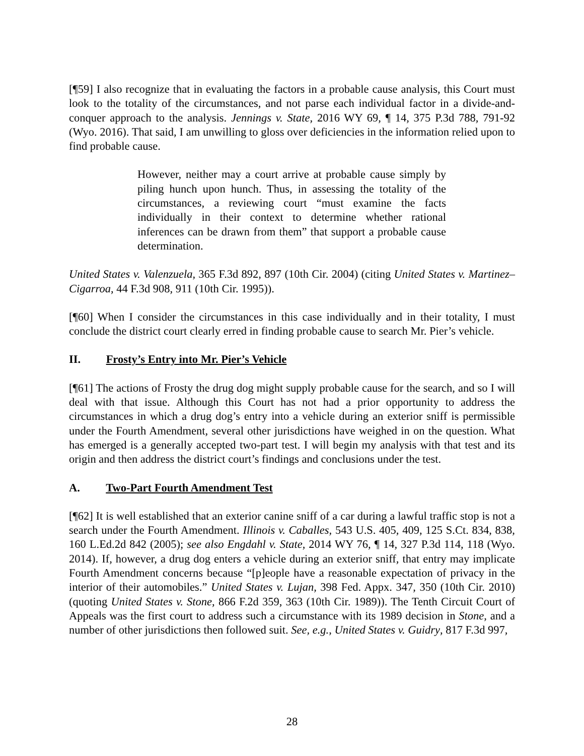[¶59] I also recognize that in evaluating the factors in a probable cause analysis, this Court must look to the totality of the circumstances, and not parse each individual factor in a divide-and-conquer approach to the analysis. Jennings v. State, 2016 WY 69, ¶ 14, 375 P.3d 788, 791-92 (Wyo. 2016). That said, I am unwilling to gloss over deficiencies in the information relied upon to find probable cause.
However, neither may a court arrive at probable cause simply by piling hunch upon hunch. Thus, in assessing the totality of the circumstances, a reviewing court “must examine the facts individually in their context to determine whether rational inferences can be drawn from them” that support a probable cause determination.
United States v. Valenzuela, 365 F.3d 892, 897 (10th Cir. 2004) (citing United States v. Martinez–Cigarroa, 44 F.3d 908, 911 (10th Cir. 1995)).
[¶60] When I consider the circumstances in this case individually and in their totality, I must conclude the district court clearly erred in finding probable cause to search Mr. Pier’s vehicle.
II. Frosty’s Entry into Mr. Pier’s Vehicle
[¶61] The actions of Frosty the drug dog might supply probable cause for the search, and so I will deal with that issue. Although this Court has not had a prior opportunity to address the circumstances in which a drug dog’s entry into a vehicle during an exterior sniff is permissible under the Fourth Amendment, several other jurisdictions have weighed in on the question. What has emerged is a generally accepted two-part test. I will begin my analysis with that test and its origin and then address the district court’s findings and conclusions under the test.
A. Two-Part Fourth Amendment Test
[¶62] It is well established that an exterior canine sniff of a car during a lawful traffic stop is not a search under the Fourth Amendment. Illinois v. Caballes, 543 U.S. 405, 409, 125 S.Ct. 834, 838, 160 L.Ed.2d 842 (2005); see also Engdahl v. State, 2014 WY 76, ¶ 14, 327 P.3d 114, 118 (Wyo. 2014). If, however, a drug dog enters a vehicle during an exterior sniff, that entry may implicate Fourth Amendment concerns because “[p]eople have a reasonable expectation of privacy in the interior of their automobiles.” United States v. Lujan, 398 Fed. Appx. 347, 350 (10th Cir. 2010) (quoting United States v. Stone, 866 F.2d 359, 363 (10th Cir. 1989)). The Tenth Circuit Court of Appeals was the first court to address such a circumstance with its 1989 decision in Stone, and a number of other jurisdictions then followed suit. See, e.g., United States v. Guidry, 817 F.3d 997,
28